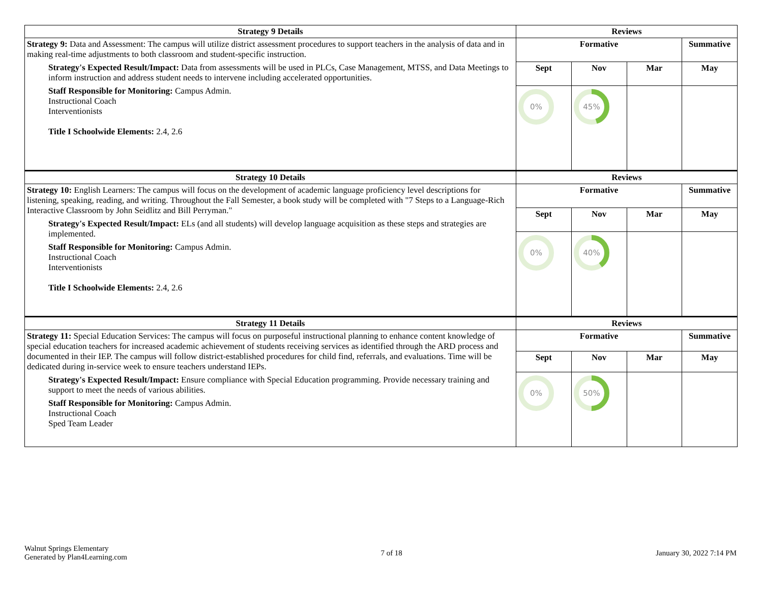| Strategy 9 Details | Reviews | | | |
| --- | --- | --- | --- | --- |
| Strategy 9: Data and Assessment: The campus will utilize district assessment procedures to support teachers in the analysis of data and in making real-time adjustments to both classroom and student-specific instruction. Strategy's Expected Result/Impact: Data from assessments will be used in PLCs, Case Management, MTSS, and Data Meetings to inform instruction and address student needs to intervene including accelerated opportunities. Staff Responsible for Monitoring: Campus Admin. Instructional Coach Interventionists Title I Schoolwide Elements: 2.4, 2.6 | Formative | | | Summative |
| | Sept | Nov | Mar | May |
| | 0% | 45% | | |
| Strategy 10 Details | Reviews | | | |
| Strategy 10: English Learners: The campus will focus on the development of academic language proficiency level descriptions for listening, speaking, reading, and writing. Throughout the Fall Semester, a book study will be completed with "7 Steps to a Language-Rich Interactive Classroom by John Seidlitz and Bill Perryman." Strategy's Expected Result/Impact: ELs (and all students) will develop language acquisition as these steps and strategies are implemented. Staff Responsible for Monitoring: Campus Admin. Instructional Coach Interventionists Title I Schoolwide Elements: 2.4, 2.6 | Formative | | | Summative |
| | Sept | Nov | Mar | May |
| | 0% | 40% | | |
| Strategy 11 Details | Reviews | | | |
| Strategy 11: Special Education Services: The campus will focus on purposeful instructional planning to enhance content knowledge of special education teachers for increased academic achievement of students receiving services as identified through the ARD process and documented in their IEP. The campus will follow district-established procedures for child find, referrals, and evaluations. Time will be dedicated during in-service week to ensure teachers understand IEPs. Strategy's Expected Result/Impact: Ensure compliance with Special Education programming. Provide necessary training and support to meet the needs of various abilities. Staff Responsible for Monitoring: Campus Admin. Instructional Coach Sped Team Leader | Formative | | | Summative |
| | Sept | Nov | Mar | May |
| | 0% | 50% | | |
Walnut Springs Elementary
Generated by Plan4Learning.com
7 of 18 January 30, 2022 7:14 PM